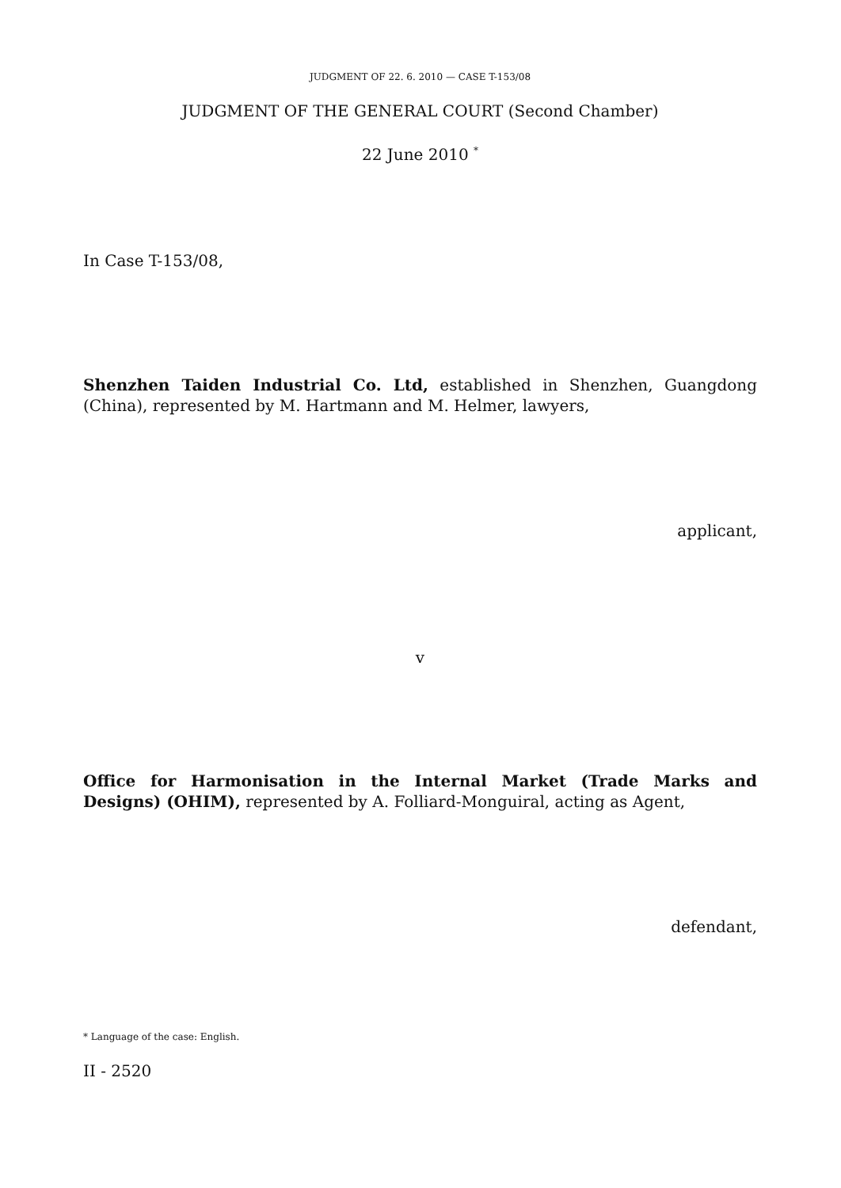JUDGMENT OF 22. 6. 2010 — CASE T-153/08
JUDGMENT OF THE GENERAL COURT (Second Chamber)
22 June 2010 <sup>*</sup>
In Case T-153/08,
Shenzhen Taiden Industrial Co. Ltd, established in Shenzhen, Guangdong (China), represented by M. Hartmann and M. Helmer, lawyers,
applicant,
v
Office for Harmonisation in the Internal Market (Trade Marks and Designs) (OHIM), represented by A. Folliard-Monguiral, acting as Agent,
defendant,
* Language of the case: English.
II - 2520